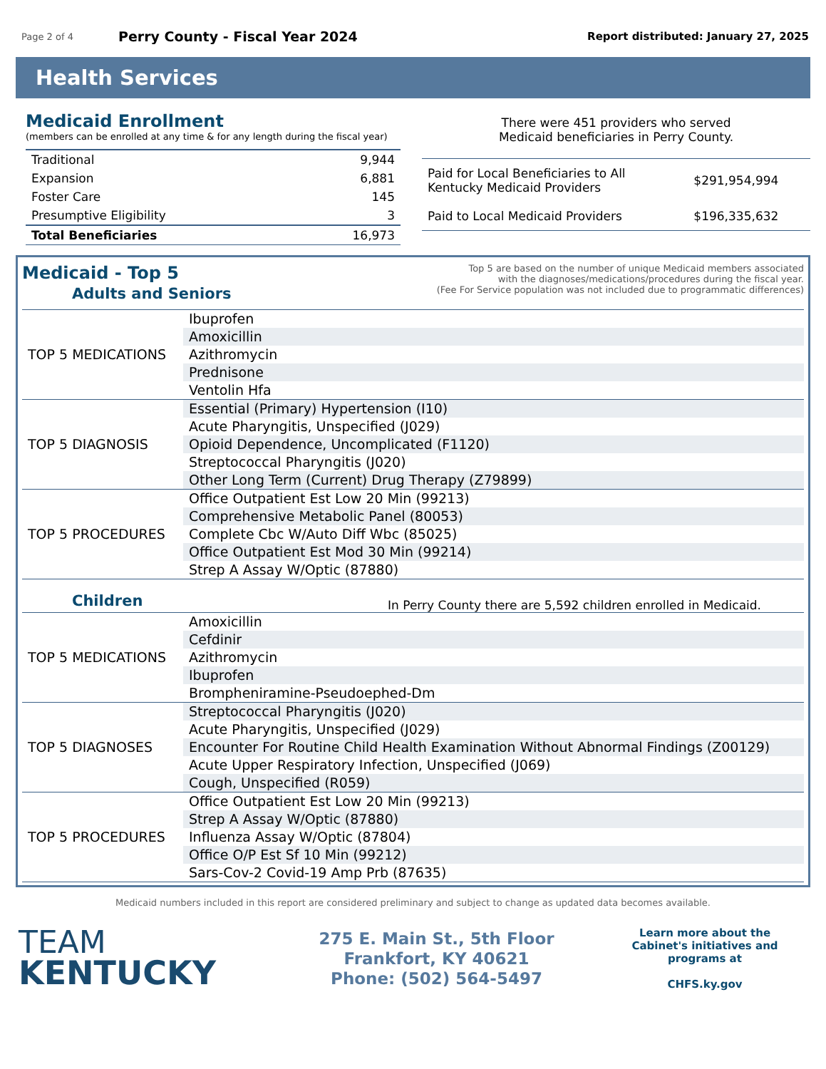Page 2 of 4 Perry County - Fiscal Year 2024 Report distributed: January 27, 2025
Health Services
Medicaid Enrollment
(members can be enrolled at any time & for any length during the fiscal year)
| Traditional | 9,944 |
| Expansion | 6,881 |
| Foster Care | 145 |
| Presumptive Eligibility | 3 |
| Total Beneficiaries | 16,973 |
There were 451 providers who served
Medicaid beneficiaries in Perry County.
| Paid for Local Beneficiaries to All Kentucky Medicaid Providers | $291,954,994 |
| Paid to Local Medicaid Providers | $196,335,632 |
Medicaid - Top 5
Top 5 are based on the number of unique Medicaid members associated
with the diagnoses/medications/procedures during the fiscal year.
(Fee For Service population was not included due to programmatic differences)
Adults and Seniors
| TOP 5 MEDICATIONS | Ibuprofen |
| | Amoxicillin |
| | Azithromycin |
| | Prednisone |
| | Ventolin Hfa |
| TOP 5 DIAGNOSIS | Essential (Primary) Hypertension (I10) |
| | Acute Pharyngitis, Unspecified (J029) |
| | Opioid Dependence, Uncomplicated (F1120) |
| | Streptococcal Pharyngitis (J020) |
| | Other Long Term (Current) Drug Therapy (Z79899) |
| TOP 5 PROCEDURES | Office Outpatient Est Low 20 Min (99213) |
| | Comprehensive Metabolic Panel (80053) |
| | Complete Cbc W/Auto Diff Wbc (85025) |
| | Office Outpatient Est Mod 30 Min (99214) |
| | Strep A Assay W/Optic (87880) |
Children
In Perry County there are 5,592 children enrolled in Medicaid.
| TOP 5 MEDICATIONS | Amoxicillin |
| | Cefdinir |
| | Azithromycin |
| | Ibuprofen |
| | Brompheniramine-Pseudoephed-Dm |
| TOP 5 DIAGNOSES | Streptococcal Pharyngitis (J020) |
| | Acute Pharyngitis, Unspecified (J029) |
| | Encounter For Routine Child Health Examination Without Abnormal Findings (Z00129) |
| | Acute Upper Respiratory Infection, Unspecified (J069) |
| | Cough, Unspecified (R059) |
| TOP 5 PROCEDURES | Office Outpatient Est Low 20 Min (99213) |
| | Strep A Assay W/Optic (87880) |
| | Influenza Assay W/Optic (87804) |
| | Office O/P Est Sf 10 Min (99212) |
| | Sars-Cov-2 Covid-19 Amp Prb (87635) |
Medicaid numbers included in this report are considered preliminary and subject to change as updated data becomes available.
TEAM
KENTUCKY
275 E. Main St., 5th Floor
Frankfort, KY 40621
Phone: (502) 564-5497
Learn more about the Cabinet's initiatives and programs at
CHFS.ky.gov